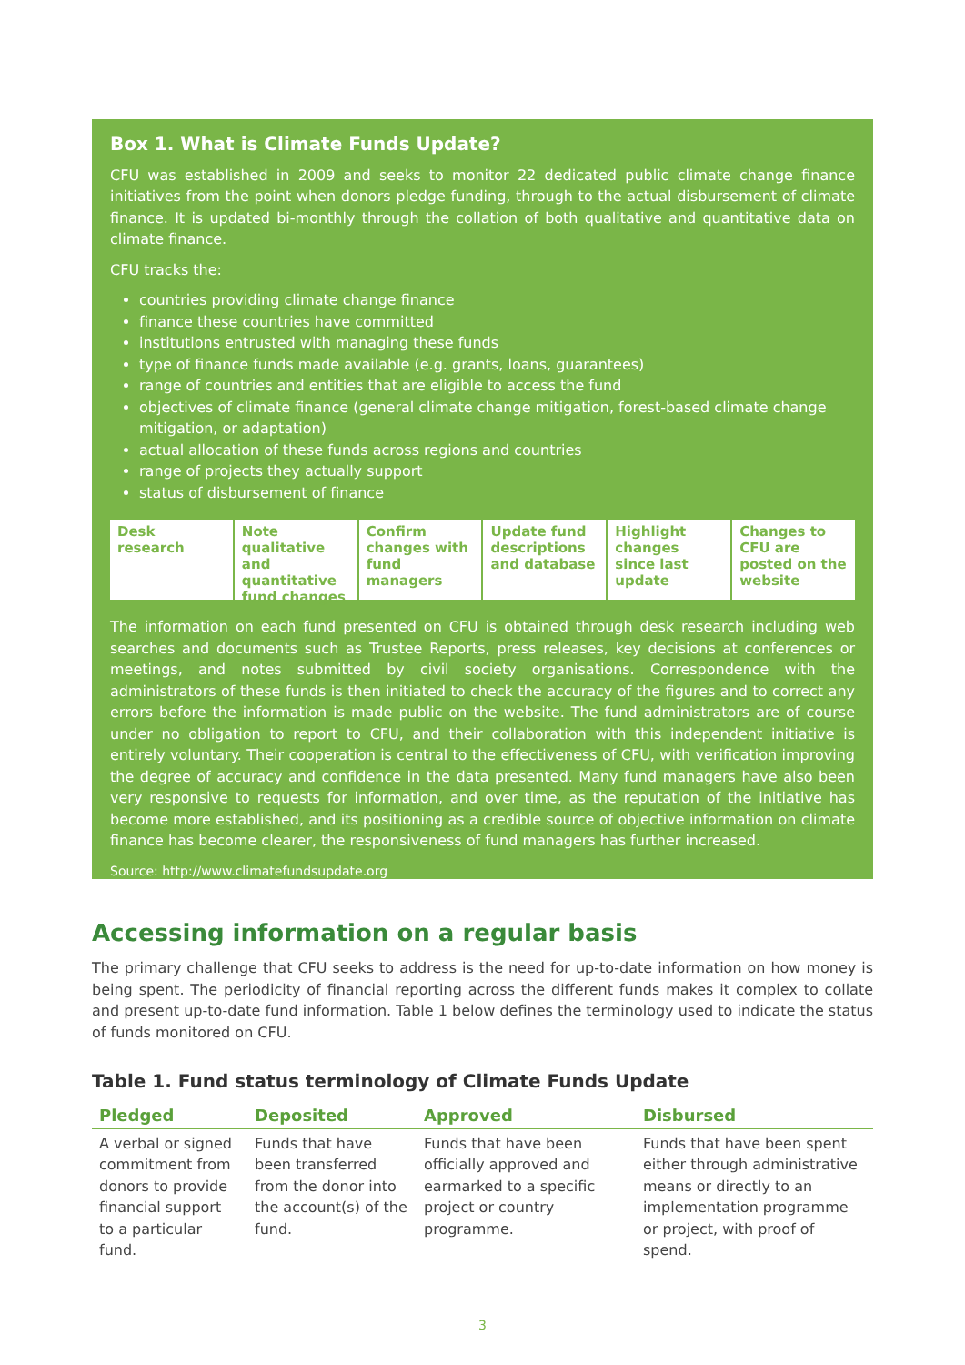Box 1. What is Climate Funds Update?
CFU was established in 2009 and seeks to monitor 22 dedicated public climate change finance initiatives from the point when donors pledge funding, through to the actual disbursement of climate finance. It is updated bi-monthly through the collation of both qualitative and quantitative data on climate finance.
CFU tracks the:
countries providing climate change finance
finance these countries have committed
institutions entrusted with managing these funds
type of finance funds made available (e.g. grants, loans, guarantees)
range of countries and entities that are eligible to access the fund
objectives of climate finance (general climate change mitigation, forest-based climate change mitigation, or adaptation)
actual allocation of these funds across regions and countries
range of projects they actually support
status of disbursement of finance
Desk research Note qualitative and quantitative fund changes
Confirm changes with fund managers
Update fund descriptions and database
Highlight changes since last update
Changes to CFU are posted on the website
The information on each fund presented on CFU is obtained through desk research including web searches and documents such as Trustee Reports, press releases, key decisions at conferences or meetings, and notes submitted by civil society organisations. Correspondence with the administrators of these funds is then initiated to check the accuracy of the figures and to correct any errors before the information is made public on the website. The fund administrators are of course under no obligation to report to CFU, and their collaboration with this independent initiative is entirely voluntary. Their cooperation is central to the effectiveness of CFU, with verification improving the degree of accuracy and confidence in the data presented. Many fund managers have also been very responsive to requests for information, and over time, as the reputation of the initiative has become more established, and its positioning as a credible source of objective information on climate finance has become clearer, the responsiveness of fund managers has further increased.
Source: http://www.climatefundsupdate.org
Accessing information on a regular basis
The primary challenge that CFU seeks to address is the need for up-to-date information on how money is being spent. The periodicity of financial reporting across the different funds makes it complex to collate and present up-to-date fund information. Table 1 below defines the terminology used to indicate the status of funds monitored on CFU.
Table 1. Fund status terminology of Climate Funds Update
| Pledged | Deposited | Approved | Disbursed |
| --- | --- | --- | --- |
| A verbal or signed commitment from donors to provide financial support to a particular fund. | Funds that have been transferred from the donor into the account(s) of the fund. | Funds that have been officially approved and earmarked to a specific project or country programme. | Funds that have been spent either through administrative means or directly to an implementation programme or project, with proof of spend. |
3